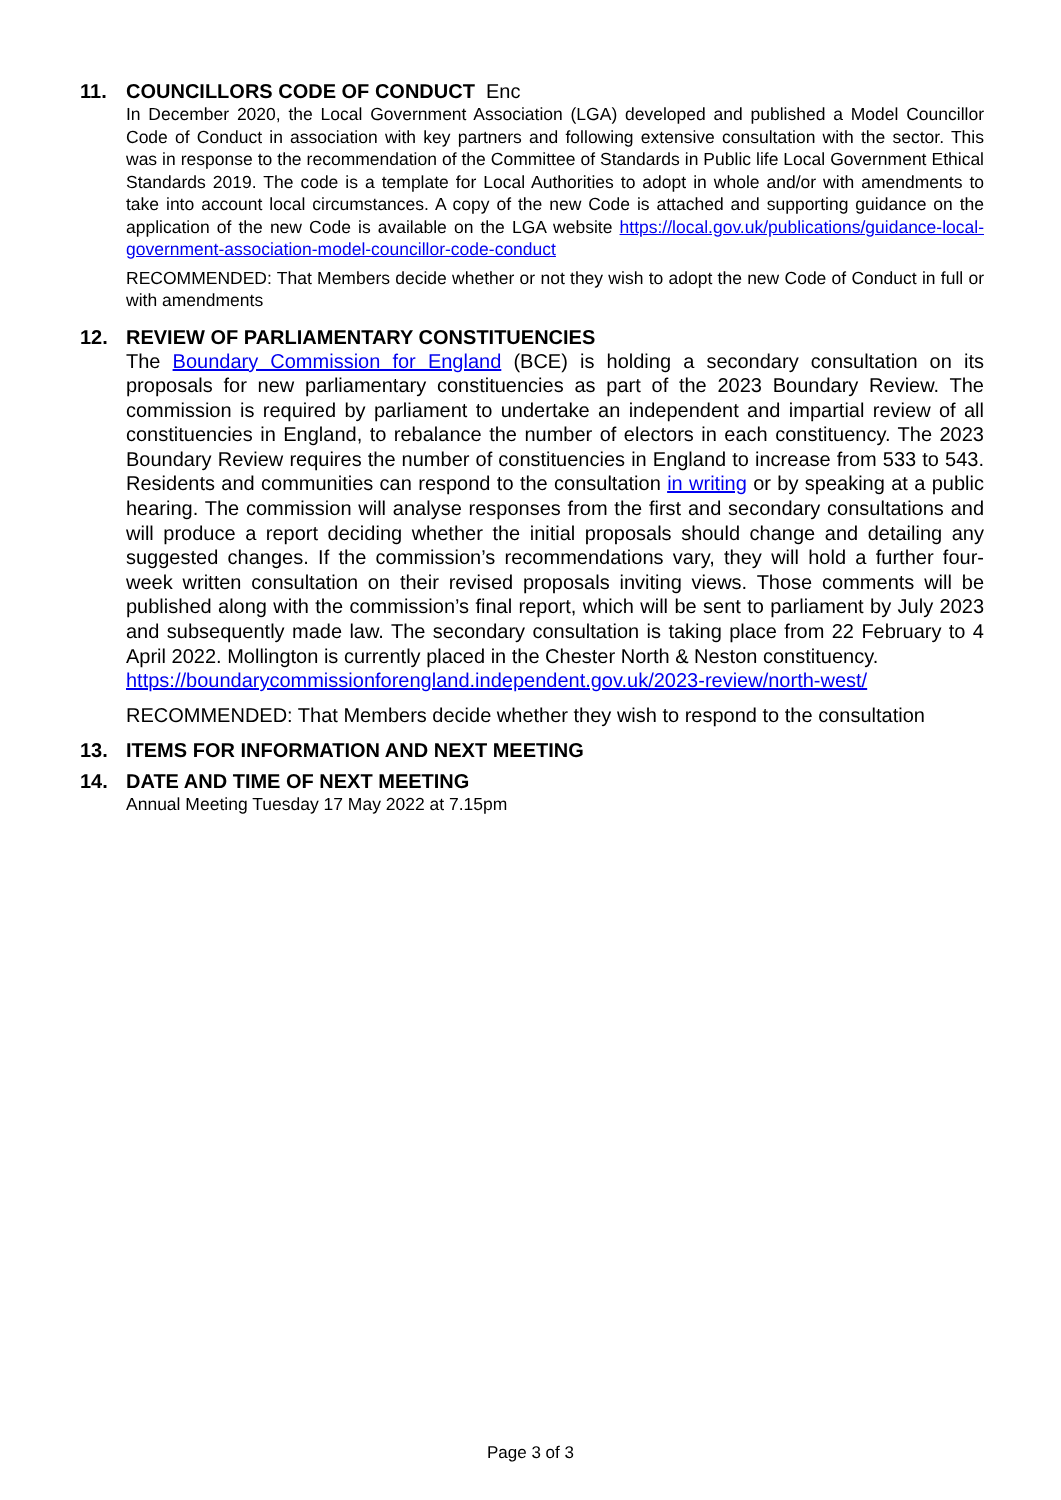11. COUNCILLORS CODE OF CONDUCT Enc
In December 2020, the Local Government Association (LGA) developed and published a Model Councillor Code of Conduct in association with key partners and following extensive consultation with the sector. This was in response to the recommendation of the Committee of Standards in Public life Local Government Ethical Standards 2019. The code is a template for Local Authorities to adopt in whole and/or with amendments to take into account local circumstances. A copy of the new Code is attached and supporting guidance on the application of the new Code is available on the LGA website https://local.gov.uk/publications/guidance-local-government-association-model-councillor-code-conduct
RECOMMENDED: That Members decide whether or not they wish to adopt the new Code of Conduct in full or with amendments
12. REVIEW OF PARLIAMENTARY CONSTITUENCIES
The Boundary Commission for England (BCE) is holding a secondary consultation on its proposals for new parliamentary constituencies as part of the 2023 Boundary Review. The commission is required by parliament to undertake an independent and impartial review of all constituencies in England, to rebalance the number of electors in each constituency. The 2023 Boundary Review requires the number of constituencies in England to increase from 533 to 543. Residents and communities can respond to the consultation in writing or by speaking at a public hearing. The commission will analyse responses from the first and secondary consultations and will produce a report deciding whether the initial proposals should change and detailing any suggested changes. If the commission’s recommendations vary, they will hold a further four-week written consultation on their revised proposals inviting views. Those comments will be published along with the commission’s final report, which will be sent to parliament by July 2023 and subsequently made law. The secondary consultation is taking place from 22 February to 4 April 2022. Mollington is currently placed in the Chester North & Neston constituency.
https://boundarycommissionforengland.independent.gov.uk/2023-review/north-west/
RECOMMENDED: That Members decide whether they wish to respond to the consultation
13. ITEMS FOR INFORMATION AND NEXT MEETING
14. DATE AND TIME OF NEXT MEETING
Annual Meeting Tuesday 17 May 2022 at 7.15pm
Page 3 of 3